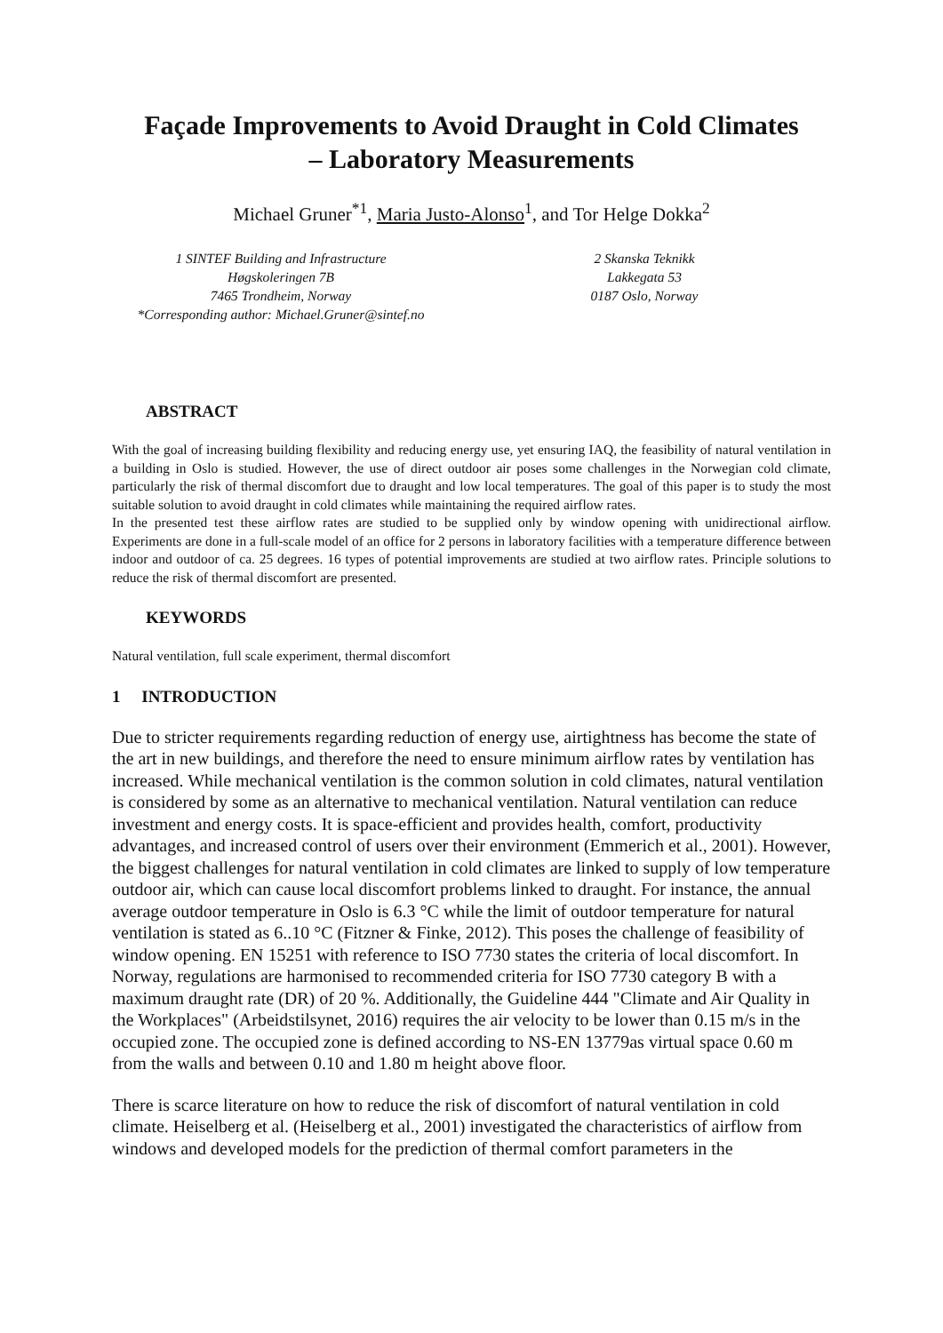Façade Improvements to Avoid Draught in Cold Climates
– Laboratory Measurements
Michael Gruner<sup>*1</sup>, Maria Justo-Alonso<sup>1</sup>, and Tor Helge Dokka<sup>2</sup>
1 SINTEF Building and Infrastructure
Høgskoleringen 7B
7465 Trondheim, Norway
*Corresponding author: Michael.Gruner@sintef.no
2 Skanska Teknikk
Lakkegata 53
0187 Oslo, Norway
ABSTRACT
With the goal of increasing building flexibility and reducing energy use, yet ensuring IAQ, the feasibility of natural ventilation in a building in Oslo is studied. However, the use of direct outdoor air poses some challenges in the Norwegian cold climate, particularly the risk of thermal discomfort due to draught and low local temperatures. The goal of this paper is to study the most suitable solution to avoid draught in cold climates while maintaining the required airflow rates.
In the presented test these airflow rates are studied to be supplied only by window opening with unidirectional airflow. Experiments are done in a full-scale model of an office for 2 persons in laboratory facilities with a temperature difference between indoor and outdoor of ca. 25 degrees. 16 types of potential improvements are studied at two airflow rates. Principle solutions to reduce the risk of thermal discomfort are presented.
KEYWORDS
Natural ventilation, full scale experiment, thermal discomfort
1 INTRODUCTION
Due to stricter requirements regarding reduction of energy use, airtightness has become the state of the art in new buildings, and therefore the need to ensure minimum airflow rates by ventilation has increased. While mechanical ventilation is the common solution in cold climates, natural ventilation is considered by some as an alternative to mechanical ventilation. Natural ventilation can reduce investment and energy costs. It is space-efficient and provides health, comfort, productivity advantages, and increased control of users over their environment (Emmerich et al., 2001). However, the biggest challenges for natural ventilation in cold climates are linked to supply of low temperature outdoor air, which can cause local discomfort problems linked to draught. For instance, the annual average outdoor temperature in Oslo is 6.3 °C while the limit of outdoor temperature for natural ventilation is stated as 6..10 °C (Fitzner & Finke, 2012). This poses the challenge of feasibility of window opening. EN 15251 with reference to ISO 7730 states the criteria of local discomfort. In Norway, regulations are harmonised to recommended criteria for ISO 7730 category B with a maximum draught rate (DR) of 20 %. Additionally, the Guideline 444 "Climate and Air Quality in the Workplaces" (Arbeidstilsynet, 2016) requires the air velocity to be lower than 0.15 m/s in the occupied zone. The occupied zone is defined according to NS-EN 13779as virtual space 0.60 m from the walls and between 0.10 and 1.80 m height above floor.
There is scarce literature on how to reduce the risk of discomfort of natural ventilation in cold climate. Heiselberg et al. (Heiselberg et al., 2001) investigated the characteristics of airflow from windows and developed models for the prediction of thermal comfort parameters in the